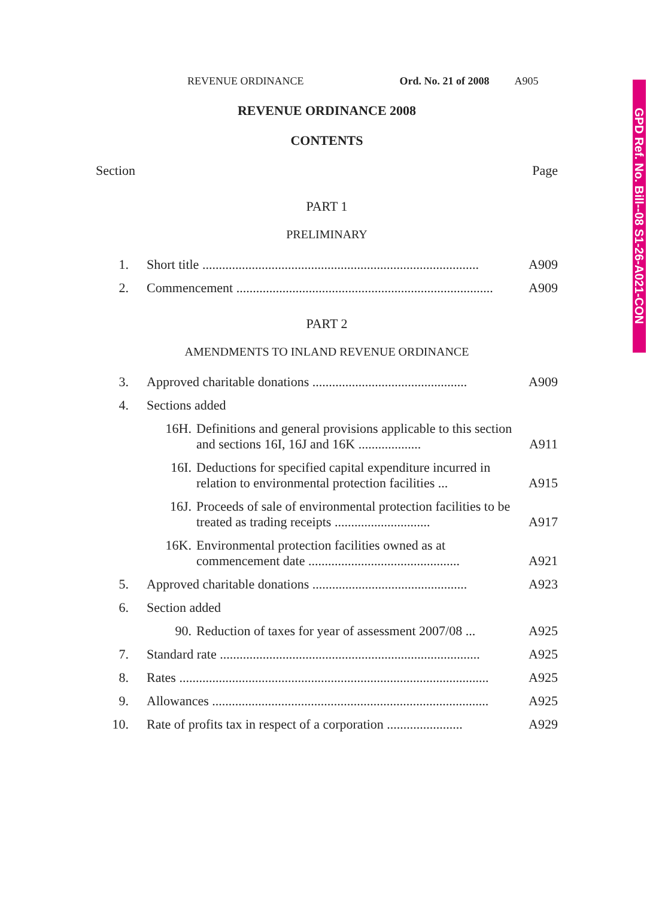GPD Ref. No. Bill--08 S1-26-A021-CON
REVENUE ORDINANCE Ord. No. 21 of 2008 A905
REVENUE ORDINANCE 2008
CONTENTS
Section Page
PART 1
PRELIMINARY
1. Short title .................................................................................... A909
2. Commencement .............................................................................. A909
PART 2
AMENDMENTS TO INLAND REVENUE ORDINANCE
3. Approved charitable donations ............................................... A909
4. Sections added
16H. Definitions and general provisions applicable to this section and sections 16I, 16J and 16K ................... A911
16I. Deductions for specified capital expenditure incurred in relation to environmental protection facilities ... A915
16J. Proceeds of sale of environmental protection facilities to be treated as trading receipts ............................. A917
16K. Environmental protection facilities owned as at commencement date .............................................. A921
5. Approved charitable donations ............................................... A923
6. Section added
90. Reduction of taxes for year of assessment 2007/08 ... A925
7. Standard rate ............................................................................... A925
8. Rates .............................................................................................. A925
9. Allowances .................................................................................... A925
10. Rate of profits tax in respect of a corporation ....................... A929